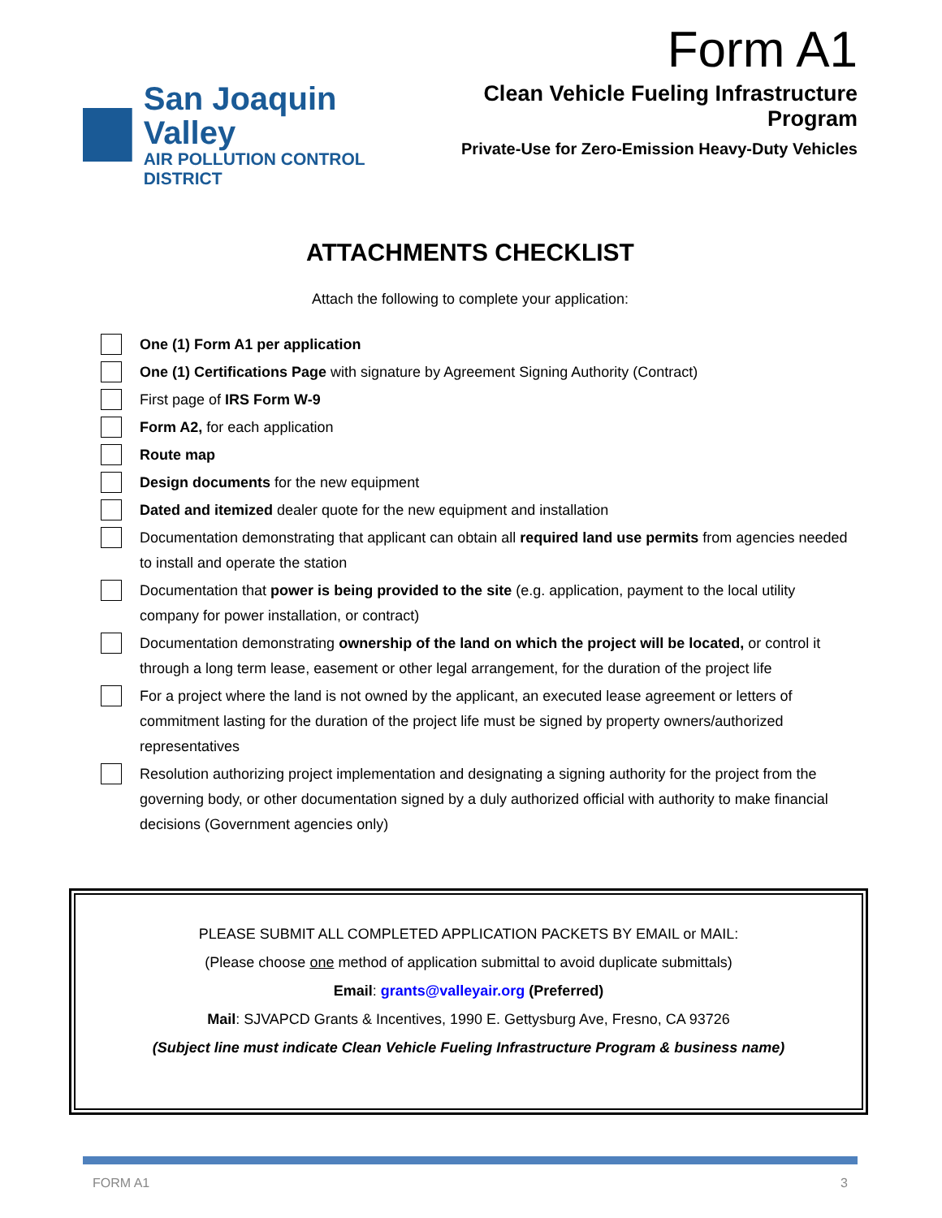Form A1
San Joaquin Valley
AIR POLLUTION CONTROL DISTRICT
Clean Vehicle Fueling Infrastructure Program
Private-Use for Zero-Emission Heavy-Duty Vehicles
ATTACHMENTS CHECKLIST
Attach the following to complete your application:
One (1) Form A1 per application
One (1) Certifications Page with signature by Agreement Signing Authority (Contract)
First page of IRS Form W-9
Form A2, for each application
Route map
Design documents for the new equipment
Dated and itemized dealer quote for the new equipment and installation
Documentation demonstrating that applicant can obtain all required land use permits from agencies needed to install and operate the station
Documentation that power is being provided to the site (e.g. application, payment to the local utility company for power installation, or contract)
Documentation demonstrating ownership of the land on which the project will be located, or control it through a long term lease, easement or other legal arrangement, for the duration of the project life
For a project where the land is not owned by the applicant, an executed lease agreement or letters of commitment lasting for the duration of the project life must be signed by property owners/authorized representatives
Resolution authorizing project implementation and designating a signing authority for the project from the governing body, or other documentation signed by a duly authorized official with authority to make financial decisions (Government agencies only)
PLEASE SUBMIT ALL COMPLETED APPLICATION PACKETS BY EMAIL or MAIL:
(Please choose one method of application submittal to avoid duplicate submittals)
Email: grants@valleyair.org (Preferred)
Mail: SJVAPCD Grants & Incentives, 1990 E. Gettysburg Ave, Fresno, CA 93726
(Subject line must indicate Clean Vehicle Fueling Infrastructure Program & business name)
FORM A1 3